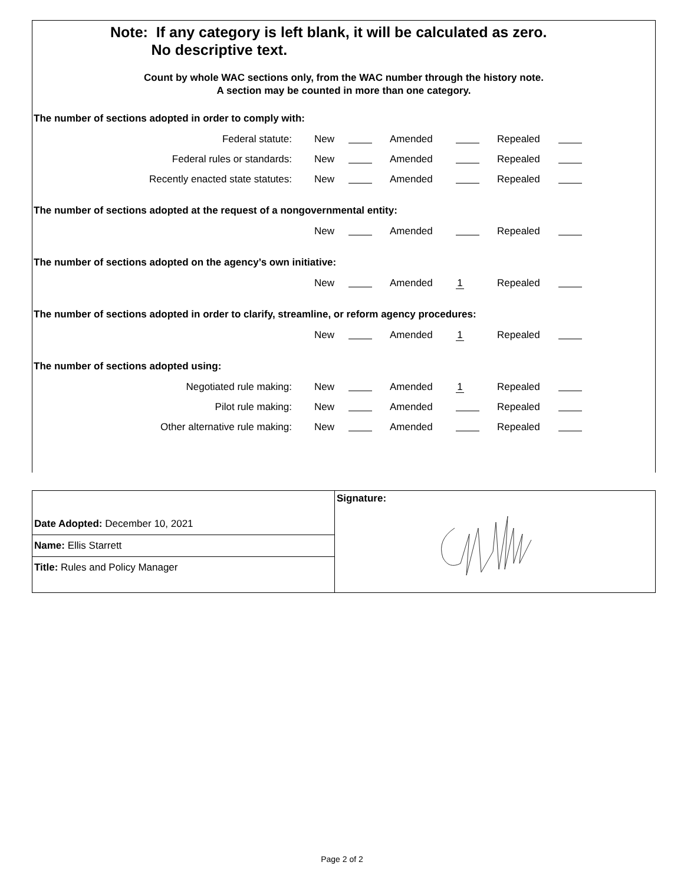Note: If any category is left blank, it will be calculated as zero.
No descriptive text.
Count by whole WAC sections only, from the WAC number through the history note.
A section may be counted in more than one category.
The number of sections adopted in order to comply with:
| Federal statute: | New | | Amended | | Repealed | |
| Federal rules or standards: | New | | Amended | | Repealed | |
| Recently enacted state statutes: | New | | Amended | | Repealed | |
The number of sections adopted at the request of a nongovernmental entity:
| | New | | Amended | | Repealed | |
The number of sections adopted on the agency’s own initiative:
| | New | | Amended | 1 | Repealed | |
The number of sections adopted in order to clarify, streamline, or reform agency procedures:
| | New | | Amended | 1 | Repealed | |
The number of sections adopted using:
| Negotiated rule making: | New | | Amended | 1 | Repealed | |
| Pilot rule making: | New | | Amended | | Repealed | |
| Other alternative rule making: | New | | Amended | | Repealed | |
Date Adopted: December 10, 2021
Name: Ellis Starrett
Title: Rules and Policy Manager
Signature:
Page 2 of 2